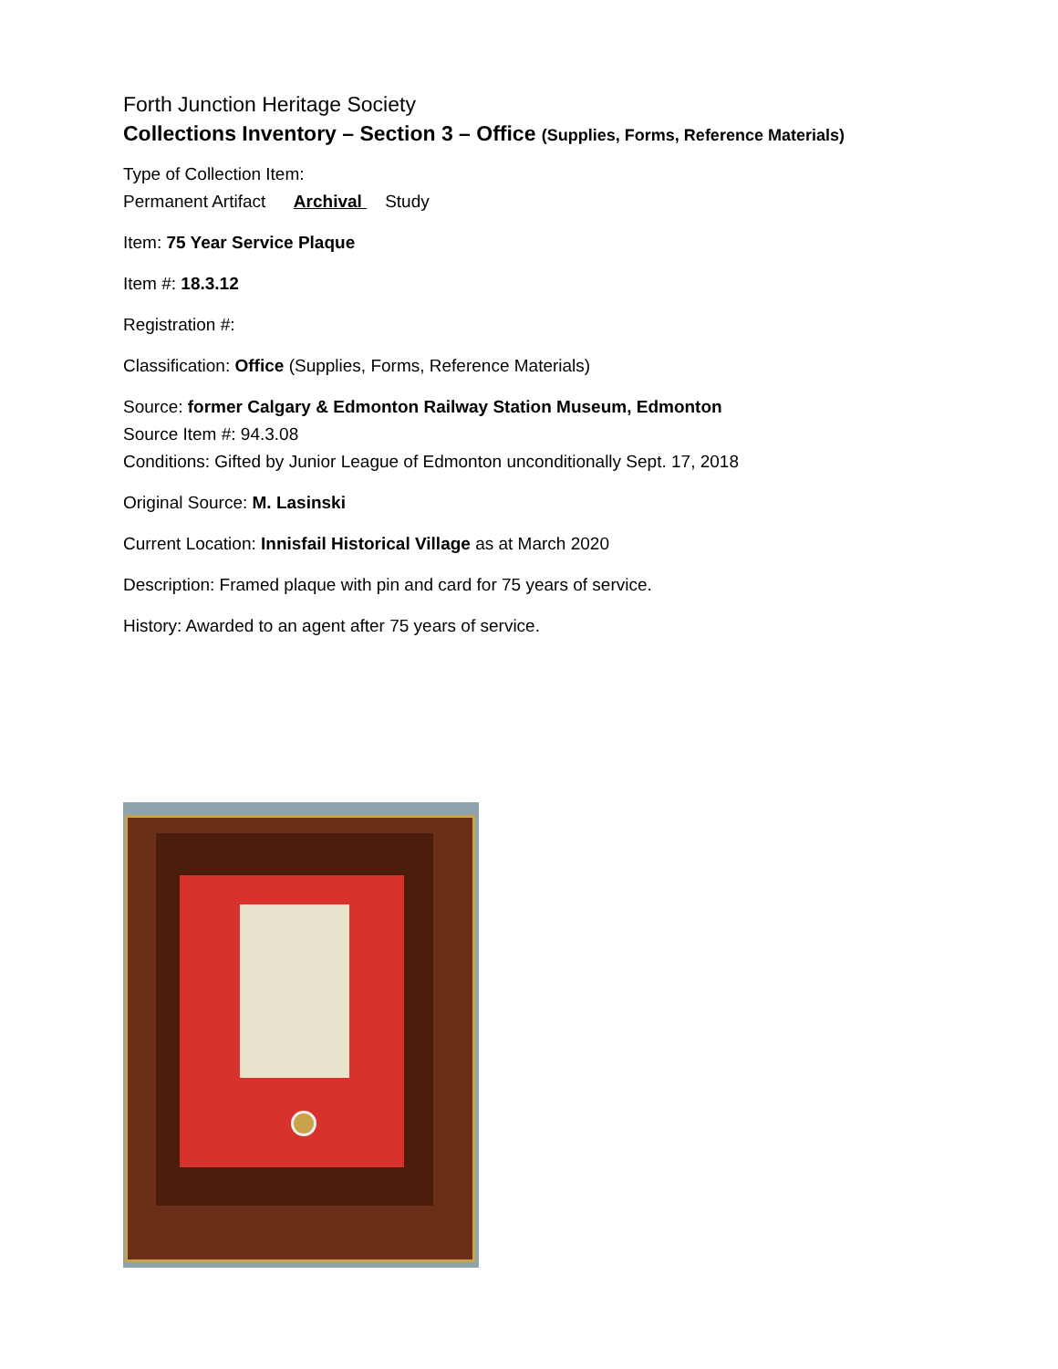Forth Junction Heritage Society
Collections Inventory – Section 3 – Office (Supplies, Forms, Reference Materials)
Type of Collection Item:
Permanent Artifact Archival Study
Item: 75 Year Service Plaque
Item #: 18.3.12
Registration #:
Classification: Office (Supplies, Forms, Reference Materials)
Source: former Calgary & Edmonton Railway Station Museum, Edmonton
Source Item #: 94.3.08
Conditions: Gifted by Junior League of Edmonton unconditionally Sept. 17, 2018
Original Source: M. Lasinski
Current Location: Innisfail Historical Village as at March 2020
Description: Framed plaque with pin and card for 75 years of service.
History: Awarded to an agent after 75 years of service.